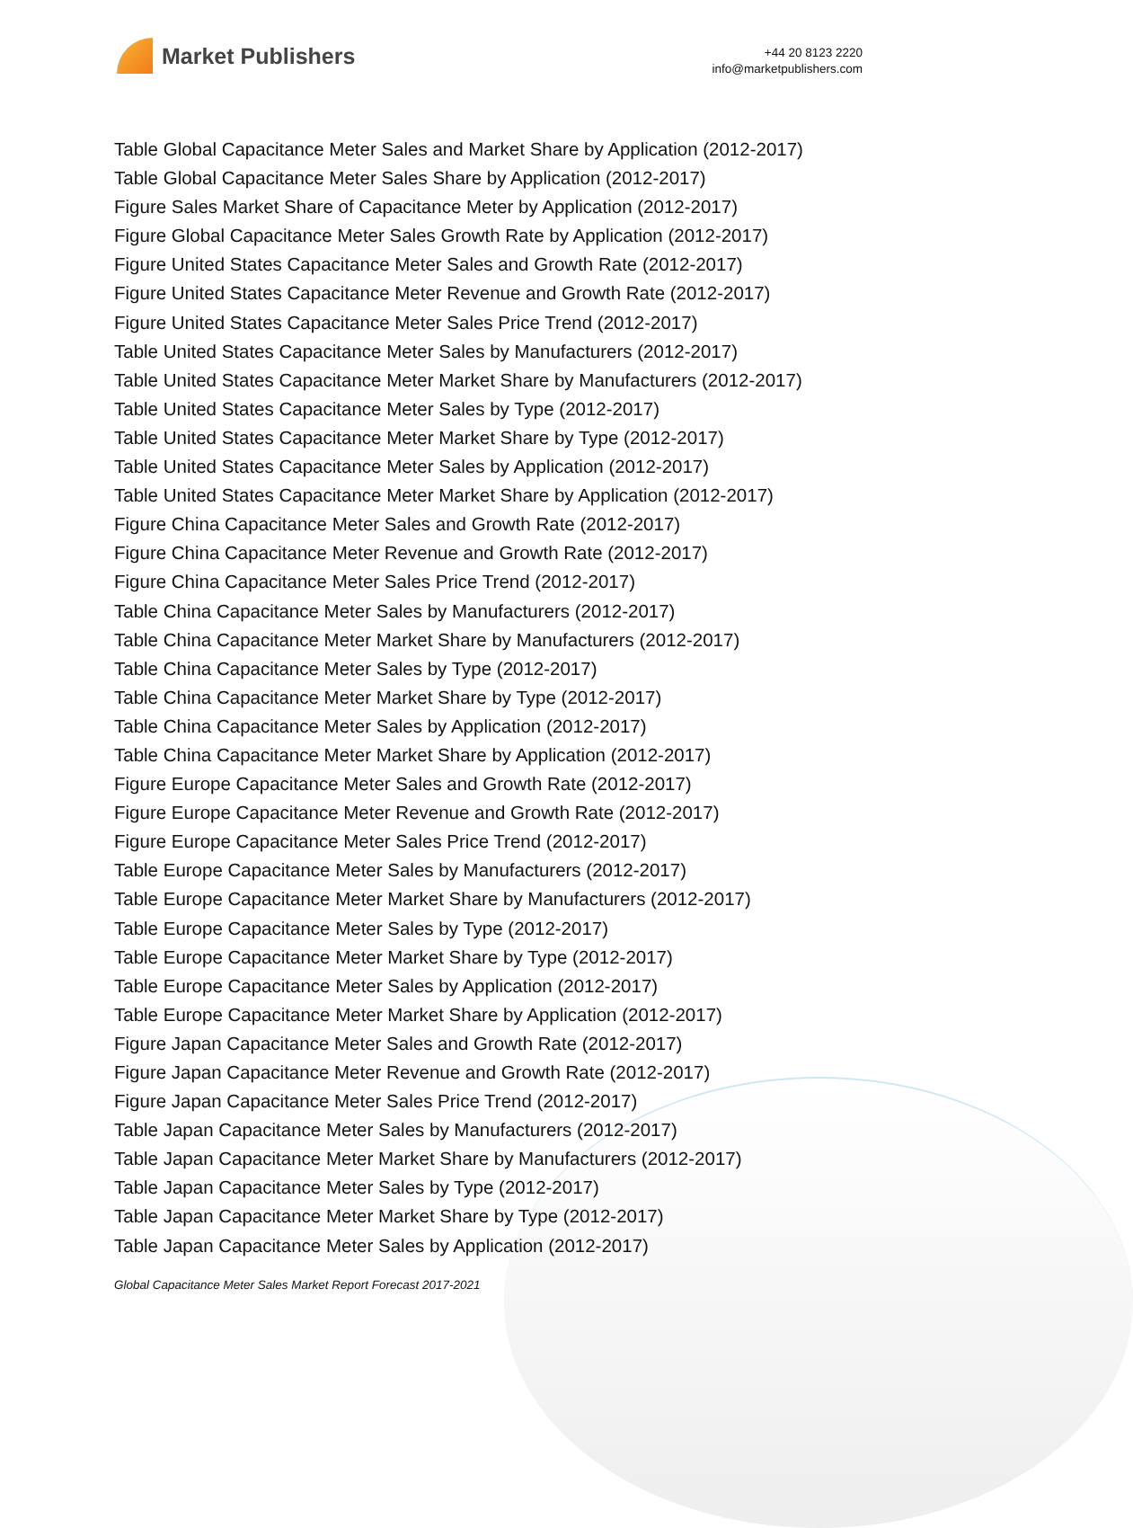Market Publishers
+44 20 8123 2220
info@marketpublishers.com
Table Global Capacitance Meter Sales and Market Share by Application (2012-2017)
Table Global Capacitance Meter Sales Share by Application (2012-2017)
Figure Sales Market Share of Capacitance Meter by Application (2012-2017)
Figure Global Capacitance Meter Sales Growth Rate by Application (2012-2017)
Figure United States Capacitance Meter Sales and Growth Rate (2012-2017)
Figure United States Capacitance Meter Revenue and Growth Rate (2012-2017)
Figure United States Capacitance Meter Sales Price Trend (2012-2017)
Table United States Capacitance Meter Sales by Manufacturers (2012-2017)
Table United States Capacitance Meter Market Share by Manufacturers (2012-2017)
Table United States Capacitance Meter Sales by Type (2012-2017)
Table United States Capacitance Meter Market Share by Type (2012-2017)
Table United States Capacitance Meter Sales by Application (2012-2017)
Table United States Capacitance Meter Market Share by Application (2012-2017)
Figure China Capacitance Meter Sales and Growth Rate (2012-2017)
Figure China Capacitance Meter Revenue and Growth Rate (2012-2017)
Figure China Capacitance Meter Sales Price Trend (2012-2017)
Table China Capacitance Meter Sales by Manufacturers (2012-2017)
Table China Capacitance Meter Market Share by Manufacturers (2012-2017)
Table China Capacitance Meter Sales by Type (2012-2017)
Table China Capacitance Meter Market Share by Type (2012-2017)
Table China Capacitance Meter Sales by Application (2012-2017)
Table China Capacitance Meter Market Share by Application (2012-2017)
Figure Europe Capacitance Meter Sales and Growth Rate (2012-2017)
Figure Europe Capacitance Meter Revenue and Growth Rate (2012-2017)
Figure Europe Capacitance Meter Sales Price Trend (2012-2017)
Table Europe Capacitance Meter Sales by Manufacturers (2012-2017)
Table Europe Capacitance Meter Market Share by Manufacturers (2012-2017)
Table Europe Capacitance Meter Sales by Type (2012-2017)
Table Europe Capacitance Meter Market Share by Type (2012-2017)
Table Europe Capacitance Meter Sales by Application (2012-2017)
Table Europe Capacitance Meter Market Share by Application (2012-2017)
Figure Japan Capacitance Meter Sales and Growth Rate (2012-2017)
Figure Japan Capacitance Meter Revenue and Growth Rate (2012-2017)
Figure Japan Capacitance Meter Sales Price Trend (2012-2017)
Table Japan Capacitance Meter Sales by Manufacturers (2012-2017)
Table Japan Capacitance Meter Market Share by Manufacturers (2012-2017)
Table Japan Capacitance Meter Sales by Type (2012-2017)
Table Japan Capacitance Meter Market Share by Type (2012-2017)
Table Japan Capacitance Meter Sales by Application (2012-2017)
Global Capacitance Meter Sales Market Report Forecast 2017-2021